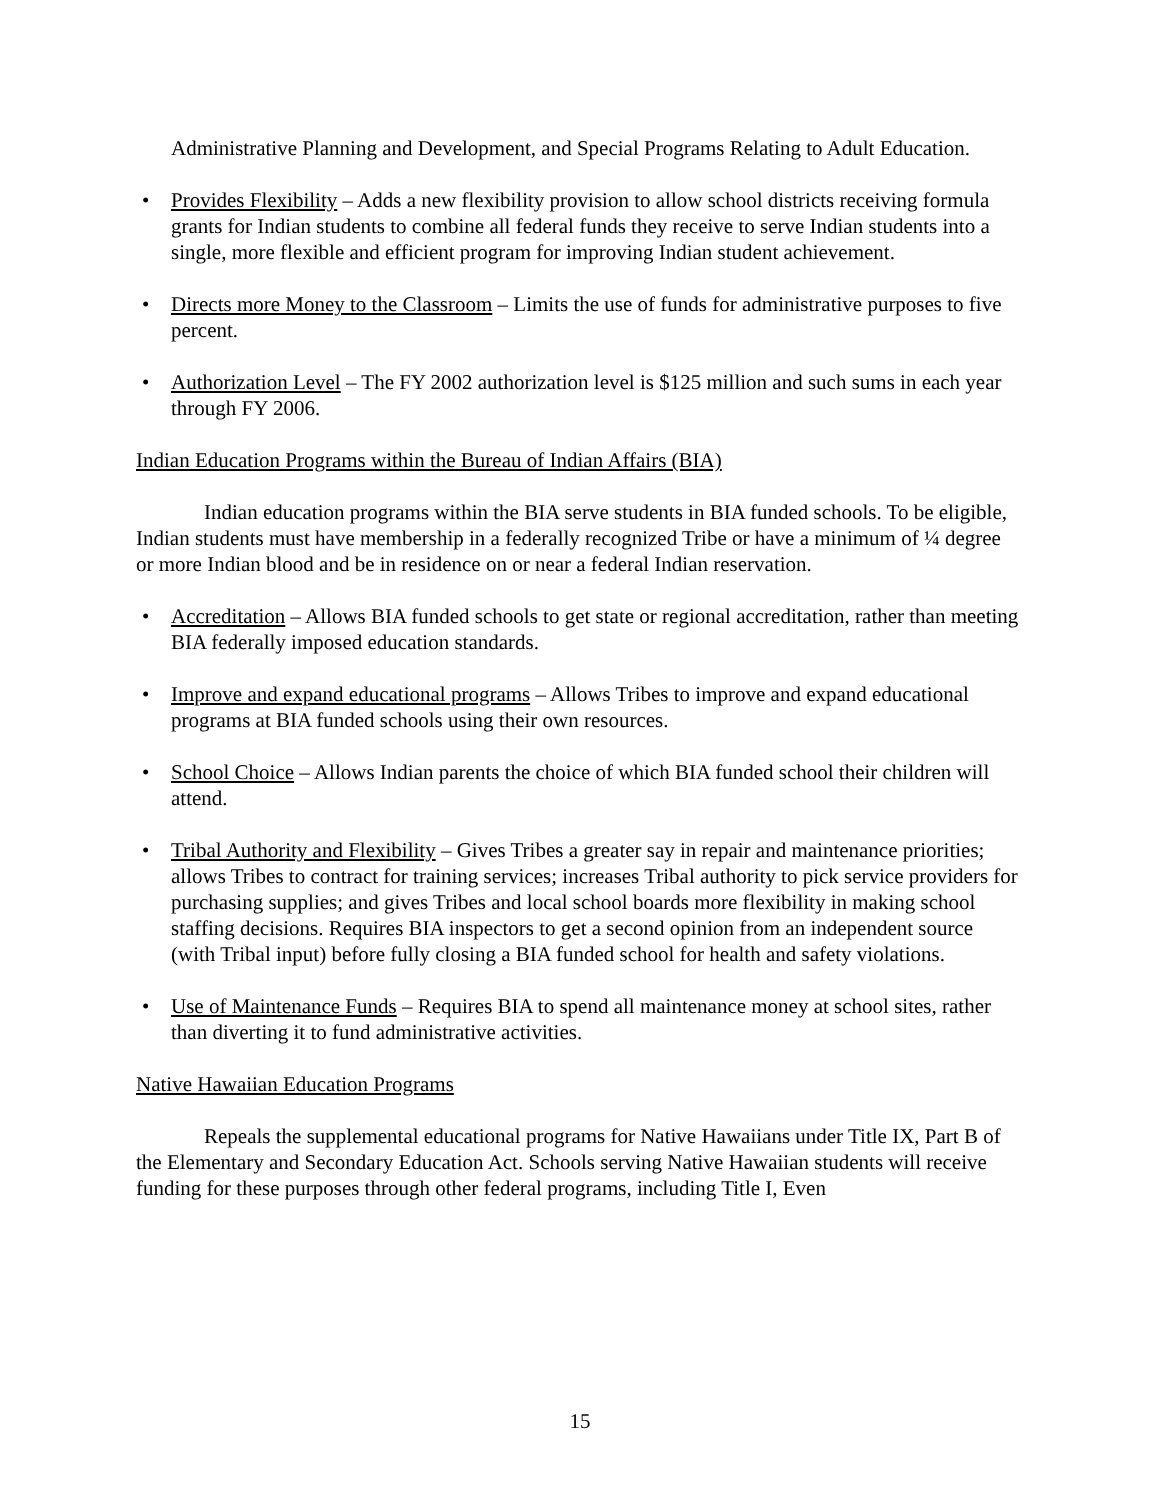Administrative Planning and Development, and Special Programs Relating to Adult Education.
• Provides Flexibility – Adds a new flexibility provision to allow school districts receiving formula grants for Indian students to combine all federal funds they receive to serve Indian students into a single, more flexible and efficient program for improving Indian student achievement.
• Directs more Money to the Classroom – Limits the use of funds for administrative purposes to five percent.
• Authorization Level – The FY 2002 authorization level is $125 million and such sums in each year through FY 2006.
Indian Education Programs within the Bureau of Indian Affairs (BIA)
Indian education programs within the BIA serve students in BIA funded schools. To be eligible, Indian students must have membership in a federally recognized Tribe or have a minimum of ¼ degree or more Indian blood and be in residence on or near a federal Indian reservation.
• Accreditation – Allows BIA funded schools to get state or regional accreditation, rather than meeting BIA federally imposed education standards.
• Improve and expand educational programs – Allows Tribes to improve and expand educational programs at BIA funded schools using their own resources.
• School Choice – Allows Indian parents the choice of which BIA funded school their children will attend.
• Tribal Authority and Flexibility – Gives Tribes a greater say in repair and maintenance priorities; allows Tribes to contract for training services; increases Tribal authority to pick service providers for purchasing supplies; and gives Tribes and local school boards more flexibility in making school staffing decisions. Requires BIA inspectors to get a second opinion from an independent source (with Tribal input) before fully closing a BIA funded school for health and safety violations.
• Use of Maintenance Funds – Requires BIA to spend all maintenance money at school sites, rather than diverting it to fund administrative activities.
Native Hawaiian Education Programs
Repeals the supplemental educational programs for Native Hawaiians under Title IX, Part B of the Elementary and Secondary Education Act. Schools serving Native Hawaiian students will receive funding for these purposes through other federal programs, including Title I, Even
15